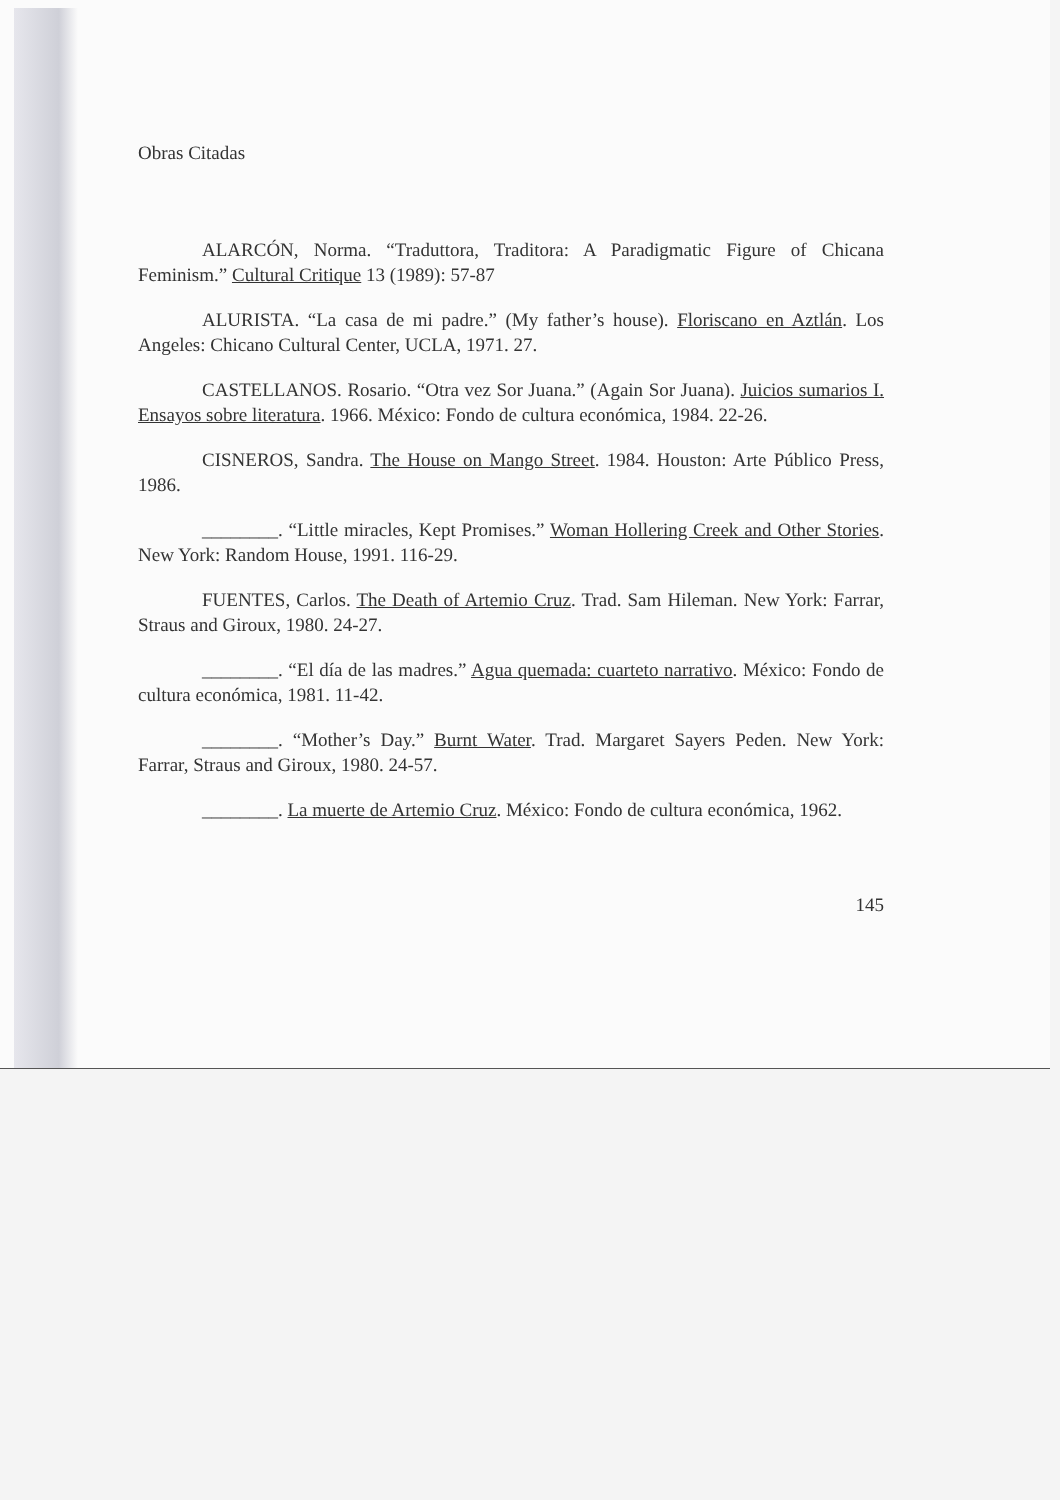Obras Citadas
ALARCÓN, Norma. “Traduttora, Traditora: A Paradigmatic Figure of Chicana Feminism.” Cultural Critique 13 (1989): 57-87
ALURISTA. “La casa de mi padre.” (My father’s house). Floriscano en Aztlán. Los Angeles: Chicano Cultural Center, UCLA, 1971. 27.
CASTELLANOS. Rosario. “Otra vez Sor Juana.” (Again Sor Juana). Juicios sumarios I. Ensayos sobre literatura. 1966. México: Fondo de cultura económica, 1984. 22-26.
CISNEROS, Sandra. The House on Mango Street. 1984. Houston: Arte Público Press, 1986.
________. “Little miracles, Kept Promises.” Woman Hollering Creek and Other Stories. New York: Random House, 1991. 116-29.
FUENTES, Carlos. The Death of Artemio Cruz. Trad. Sam Hileman. New York: Farrar, Straus and Giroux, 1980. 24-27.
________. “El día de las madres.” Agua quemada: cuarteto narrativo. México: Fondo de cultura económica, 1981. 11-42.
________. “Mother’s Day.” Burnt Water. Trad. Margaret Sayers Peden. New York: Farrar, Straus and Giroux, 1980. 24-57.
________. La muerte de Artemio Cruz. México: Fondo de cultura económica, 1962.
145